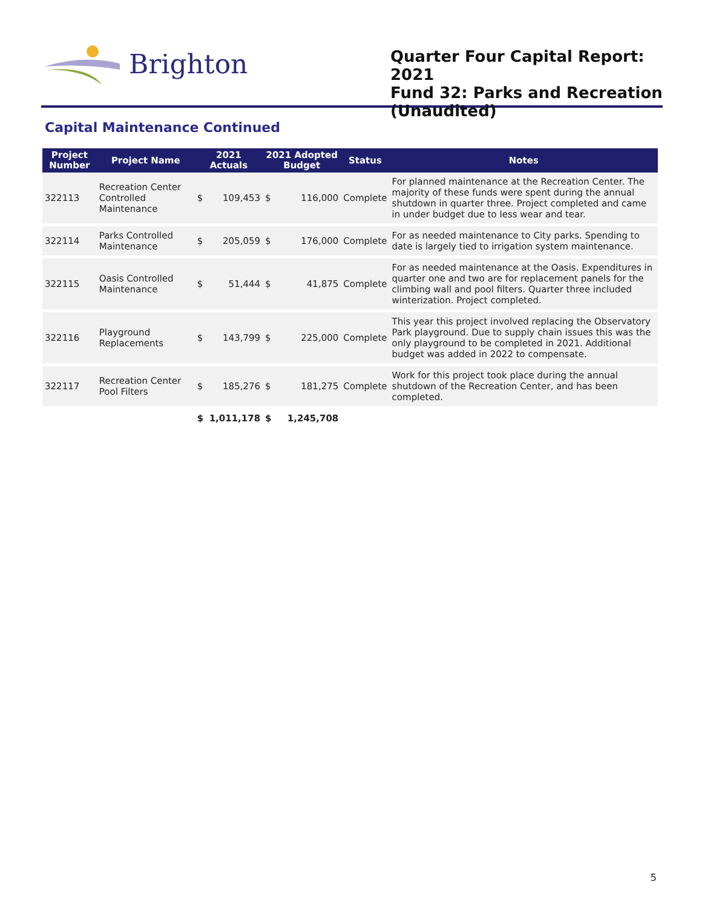Brighton
Quarter Four Capital Report: 2021
Fund 32: Parks and Recreation
(Unaudited)
Capital Maintenance Continued
| Project Number | Project Name | 2021 Actuals | | 2021 Adopted Budget | | Status | Notes |
| --- | --- | --- | --- | --- | --- | --- | --- |
| 322113 | Recreation Center Controlled Maintenance | $ | 109,453 | $ | 116,000 | Complete | For planned maintenance at the Recreation Center. The majority of these funds were spent during the annual shutdown in quarter three. Project completed and came in under budget due to less wear and tear. |
| 322114 | Parks Controlled Maintenance | $ | 205,059 | $ | 176,000 | Complete | For as needed maintenance to City parks. Spending to date is largely tied to irrigation system maintenance. |
| 322115 | Oasis Controlled Maintenance | $ | 51,444 | $ | 41,875 | Complete | For as needed maintenance at the Oasis. Expenditures in quarter one and two are for replacement panels for the climbing wall and pool filters. Quarter three included winterization. Project completed. |
| 322116 | Playground Replacements | $ | 143,799 | $ | 225,000 | Complete | This year this project involved replacing the Observatory Park playground. Due to supply chain issues this was the only playground to be completed in 2021. Additional budget was added in 2022 to compensate. |
| 322117 | Recreation Center Pool Filters | $ | 185,276 | $ | 181,275 | Complete | Work for this project took place during the annual shutdown of the Recreation Center, and has been completed. |
| | | $ | 1,011,178 | $ | 1,245,708 | | |
5